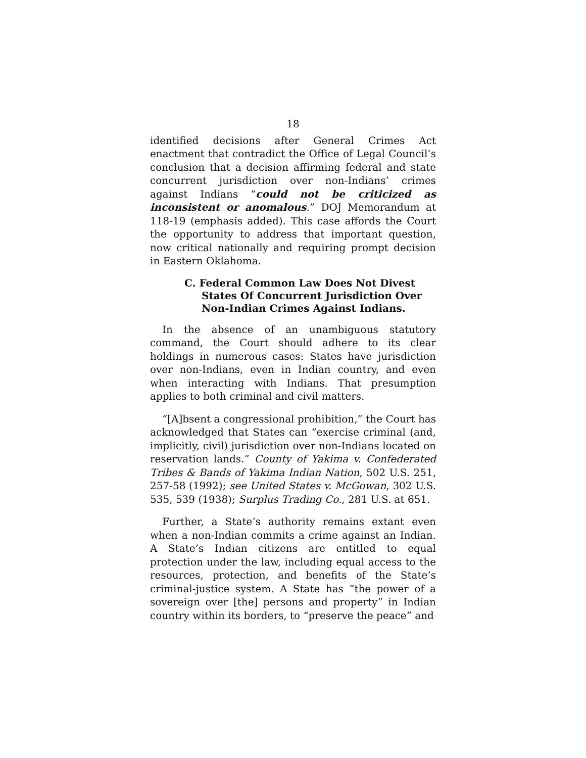18
identified decisions after General Crimes Act enactment that contradict the Office of Legal Council’s conclusion that a decision affirming federal and state concurrent jurisdiction over non-Indians’ crimes against Indians “could not be criticized as inconsistent or anomalous.” DOJ Memorandum at 118-19 (emphasis added). This case affords the Court the opportunity to address that important question, now critical nationally and requiring prompt decision in Eastern Oklahoma.
C. Federal Common Law Does Not Divest States Of Concurrent Jurisdiction Over Non-Indian Crimes Against Indians.
In the absence of an unambiguous statutory command, the Court should adhere to its clear holdings in numerous cases: States have jurisdiction over non-Indians, even in Indian country, and even when interacting with Indians. That presumption applies to both criminal and civil matters.
“[A]bsent a congressional prohibition,” the Court has acknowledged that States can “exercise criminal (and, implicitly, civil) jurisdiction over non-Indians located on reservation lands.” County of Yakima v. Confederated Tribes & Bands of Yakima Indian Nation, 502 U.S. 251, 257-58 (1992); see United States v. McGowan, 302 U.S. 535, 539 (1938); Surplus Trading Co., 281 U.S. at 651.
Further, a State’s authority remains extant even when a non-Indian commits a crime against an Indian. A State’s Indian citizens are entitled to equal protection under the law, including equal access to the resources, protection, and benefits of the State’s criminal-justice system. A State has “the power of a sovereign over [the] persons and property” in Indian country within its borders, to “preserve the peace” and